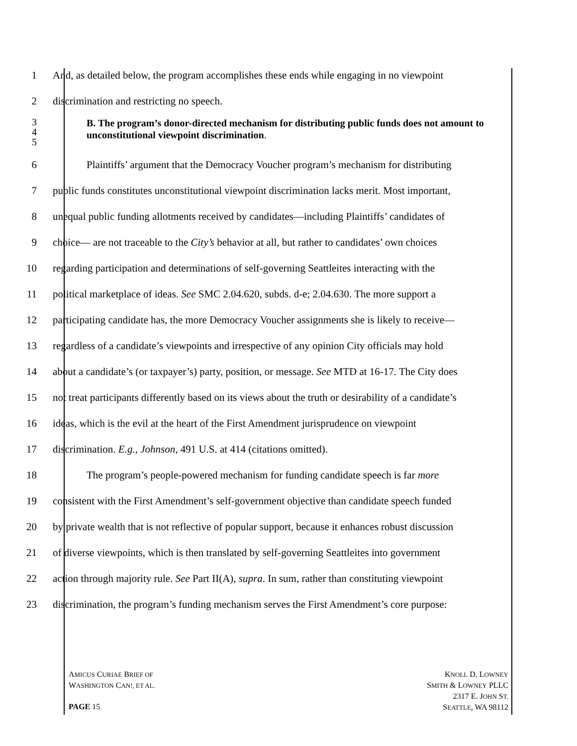1 And, as detailed below, the program accomplishes these ends while engaging in no viewpoint
2 discrimination and restricting no speech.
3
4
5
B. The program’s donor-directed mechanism for distributing public funds does not amount to unconstitutional viewpoint discrimination.
6 Plaintiffs’ argument that the Democracy Voucher program’s mechanism for distributing
7 public funds constitutes unconstitutional viewpoint discrimination lacks merit. Most important,
8 unequal public funding allotments received by candidates—including Plaintiffs’ candidates of
9 choice— are not traceable to the City’s behavior at all, but rather to candidates’ own choices
10 regarding participation and determinations of self-governing Seattleites interacting with the
11 political marketplace of ideas. See SMC 2.04.620, subds. d-e; 2.04.630. The more support a
12 participating candidate has, the more Democracy Voucher assignments she is likely to receive—
13 regardless of a candidate’s viewpoints and irrespective of any opinion City officials may hold
14 about a candidate’s (or taxpayer’s) party, position, or message. See MTD at 16-17. The City does
15 not treat participants differently based on its views about the truth or desirability of a candidate’s
16 ideas, which is the evil at the heart of the First Amendment jurisprudence on viewpoint
17 discrimination. E.g., Johnson, 491 U.S. at 414 (citations omitted).
18 The program’s people-powered mechanism for funding candidate speech is far more
19 consistent with the First Amendment’s self-government objective than candidate speech funded
20 by private wealth that is not reflective of popular support, because it enhances robust discussion
21 of diverse viewpoints, which is then translated by self-governing Seattleites into government
22 action through majority rule. See Part II(A), supra. In sum, rather than constituting viewpoint
23 discrimination, the program’s funding mechanism serves the First Amendment’s core purpose:
AMICUS CURIAE BRIEF OF
WASHINGTON CAN!, ET AL.
PAGE 15
KNOLL D. LOWNEY
SMITH & LOWNEY PLLC
2317 E. JOHN ST.
SEATTLE, WA 98112